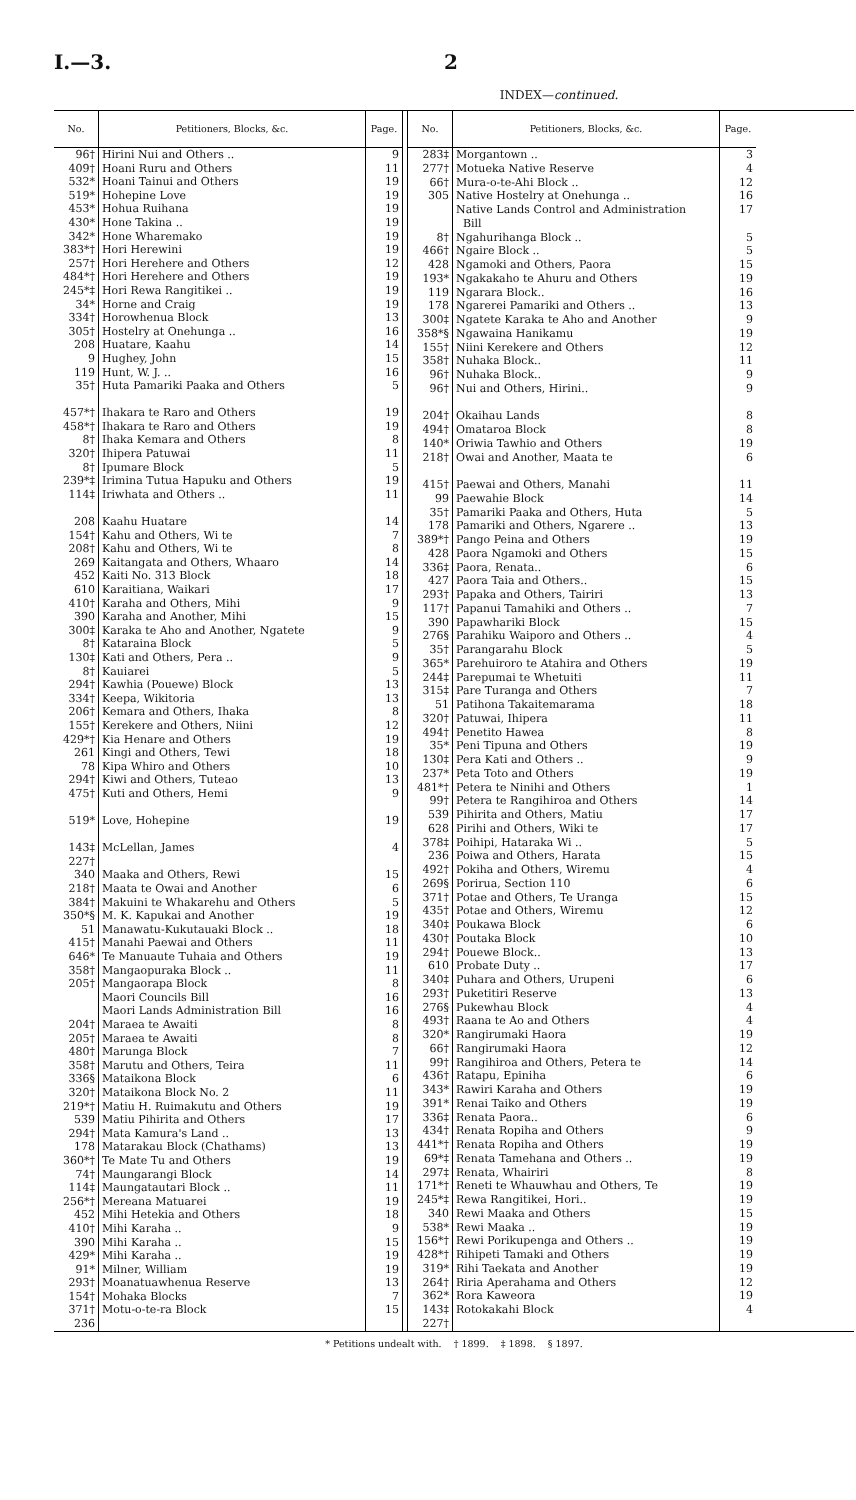I.—3. 2
INDEX—continued.
| No. | Petitioners, Blocks, &c. | Page. |
| --- | --- | --- |
| 96† | Hirini Nui and Others .. | 9 |
| 409† | Hoani Ruru and Others | 11 |
| 532* | Hoani Tainui and Others | 19 |
| 519* | Hohepine Love | 19 |
| 453* | Hohua Ruihana | 19 |
| 430* | Hone Takina .. | 19 |
| 342* | Hone Wharemako | 19 |
| 383*† | Hori Herewini | 19 |
| 257† | Hori Herehere and Others | 12 |
| 484*† | Hori Herehere and Others | 19 |
| 245*‡ | Hori Rewa Rangitikei .. | 19 |
| 34* | Horne and Craig | 19 |
| 334† | Horowhenua Block | 13 |
| 305† | Hostelry at Onehunga .. | 16 |
| 208 | Huatare, Kaahu | 14 |
| 9 | Hughey, John | 15 |
| 119 | Hunt, W. J. .. | 16 |
| 35† | Huta Pamariki Paaka and Others | 5 |
| 457*† | Ihakara te Raro and Others | 19 |
| 458*† | Ihakara te Raro and Others | 19 |
| 8† | Ihaka Kemara and Others | 8 |
| 320† | Ihipera Patuwai | 11 |
| 8† | Ipumare Block | 5 |
| 239*‡ | Irimina Tutua Hapuku and Others | 19 |
| 114‡ | Iriwhata and Others .. | 11 |
| 208 | Kaahu Huatare | 14 |
| 154† | Kahu and Others, Wi te | 7 |
| 208† | Kahu and Others, Wi te | 8 |
| 269 | Kaitangata and Others, Whaaro | 14 |
| 452 | Kaiti No. 313 Block | 18 |
| 610 | Karaitiana, Waikari | 17 |
| 410† | Karaha and Others, Mihi | 9 |
| 390 | Karaha and Another, Mihi | 15 |
| 300‡ | Karaka te Aho and Another, Ngatete | 9 |
| 8† | Kataraina Block | 5 |
| 130‡ | Kati and Others, Pera .. | 9 |
| 8† | Kauiarei | 5 |
| 294† | Kawhia (Pouewe) Block | 13 |
| 334† | Keepa, Wikitoria | 13 |
| 206† | Kemara and Others, Ihaka | 8 |
| 155† | Kerekere and Others, Niini | 12 |
| 429*† | Kia Henare and Others | 19 |
| 261 | Kingi and Others, Tewi | 18 |
| 78 | Kipa Whiro and Others | 10 |
| 294† | Kiwi and Others, Tuteao | 13 |
| 475† | Kuti and Others, Hemi | 9 |
| 519* | Love, Hohepine | 19 |
| 143‡ 227† | McLellan, James | 4 |
| 340 | Maaka and Others, Rewi | 15 |
| 218† | Maata te Owai and Another | 6 |
| 384† | Makuini te Whakarehu and Others | 5 |
| 350*§ | M. K. Kapukai and Another | 19 |
| 51 | Manawatu-Kukutauaki Block .. | 18 |
| 415† | Manahi Paewai and Others | 11 |
| 646* | Te Manuaute Tuhaia and Others | 19 |
| 358† | Mangaopuraka Block .. | 11 |
| 205† | Mangaorapa Block | 8 |
| | Maori Councils Bill | 16 |
| | Maori Lands Administration Bill | 16 |
| 204† | Maraea te Awaiti | 8 |
| 205† | Maraea te Awaiti | 8 |
| 480† | Marunga Block | 7 |
| 358† | Marutu and Others, Teira | 11 |
| 336§ | Mataikona Block | 6 |
| 320† | Mataikona Block No. 2 | 11 |
| 219*† | Matiu H. Ruimakutu and Others | 19 |
| 539 | Matiu Pihirita and Others | 17 |
| 294† | Mata Kamura's Land .. | 13 |
| 178 | Matarakau Block (Chathams) | 13 |
| 360*† | Te Mate Tu and Others | 19 |
| 74† | Maungarangi Block | 14 |
| 114‡ | Maungatautari Block .. | 11 |
| 256*† | Mereana Matuarei | 19 |
| 452 | Mihi Hetekia and Others | 18 |
| 410† | Mihi Karaha .. | 9 |
| 390 | Mihi Karaha .. | 15 |
| 429* | Mihi Karaha .. | 19 |
| 91* | Milner, William | 19 |
| 293† | Moanatuawhenua Reserve | 13 |
| 154† | Mohaka Blocks | 7 |
| 371† 236 | Motu-o-te-ra Block | 15 |
| No. | Petitioners, Blocks, &c. | Page. |
| --- | --- | --- |
| 283‡ | Morgantown .. | 3 |
| 277† | Motueka Native Reserve | 4 |
| 66† | Mura-o-te-Ahi Block .. | 12 |
| 305 | Native Hostelry at Onehunga .. | 16 |
| | Native Lands Control and Administration Bill | 17 |
| 8† | Ngahurihanga Block .. | 5 |
| 466† | Ngaire Block .. | 5 |
| 428 | Ngamoki and Others, Paora | 15 |
| 193* | Ngakakaho te Ahuru and Others | 19 |
| 119 | Ngarara Block.. | 16 |
| 178 | Ngarerei Pamariki and Others .. | 13 |
| 300‡ | Ngatete Karaka te Aho and Another | 9 |
| 358*§ | Ngawaina Hanikamu | 19 |
| 155† | Niini Kerekere and Others | 12 |
| 358† | Nuhaka Block.. | 11 |
| 96† | Nuhaka Block.. | 9 |
| 96† | Nui and Others, Hirini.. | 9 |
| 204† | Okaihau Lands | 8 |
| 494† | Omataroa Block | 8 |
| 140* | Oriwia Tawhio and Others | 19 |
| 218† | Owai and Another, Maata te | 6 |
| 415† | Paewai and Others, Manahi | 11 |
| 99 | Paewahie Block | 14 |
| 35† | Pamariki Paaka and Others, Huta | 5 |
| 178 | Pamariki and Others, Ngarere .. | 13 |
| 389*† | Pango Peina and Others | 19 |
| 428 | Paora Ngamoki and Others | 15 |
| 336‡ | Paora, Renata.. | 6 |
| 427 | Paora Taia and Others.. | 15 |
| 293† | Papaka and Others, Tairiri | 13 |
| 117† | Papanui Tamahiki and Others .. | 7 |
| 390 | Papawhariki Block | 15 |
| 276§ | Parahiku Waiporo and Others .. | 4 |
| 35† | Parangarahu Block | 5 |
| 365* | Parehuiroro te Atahira and Others | 19 |
| 244‡ | Parepumai te Whetuiti | 11 |
| 315‡ | Pare Turanga and Others | 7 |
| 51 | Patihona Takaitemarama | 18 |
| 320† | Patuwai, Ihipera | 11 |
| 494† | Penetito Hawea | 8 |
| 35* | Peni Tipuna and Others | 19 |
| 130‡ | Pera Kati and Others .. | 9 |
| 237* | Peta Toto and Others | 19 |
| 481*† | Petera te Ninihi and Others | 1 |
| 99† | Petera te Rangihiroa and Others | 14 |
| 539 | Pihirita and Others, Matiu | 17 |
| 628 | Pirihi and Others, Wiki te | 17 |
| 378‡ | Poihipi, Hataraka Wi .. | 5 |
| 236 | Poiwa and Others, Harata | 15 |
| 492† | Pokiha and Others, Wiremu | 4 |
| 269§ | Porirua, Section 110 | 6 |
| 371† | Potae and Others, Te Uranga | 15 |
| 435† | Potae and Others, Wiremu | 12 |
| 340‡ | Poukawa Block | 6 |
| 430† | Poutaka Block | 10 |
| 294† | Pouewe Block.. | 13 |
| 610 | Probate Duty .. | 17 |
| 340‡ | Puhara and Others, Urupeni | 6 |
| 293† | Puketitiri Reserve | 13 |
| 276§ | Pukewhau Block | 4 |
| 493† | Raana te Ao and Others | 4 |
| 320* | Rangirumaki Haora | 19 |
| 66† | Rangirumaki Haora | 12 |
| 99† | Rangihiroa and Others, Petera te | 14 |
| 436† | Ratapu, Epiniha | 6 |
| 343* | Rawiri Karaha and Others | 19 |
| 391* | Renai Taiko and Others | 19 |
| 336‡ | Renata Paora.. | 6 |
| 434† | Renata Ropiha and Others | 9 |
| 441*† | Renata Ropiha and Others | 19 |
| 69*‡ | Renata Tamehana and Others .. | 19 |
| 297‡ | Renata, Whairiri | 8 |
| 171*† | Reneti te Whauwhau and Others, Te | 19 |
| 245*‡ | Rewa Rangitikei, Hori.. | 19 |
| 340 | Rewi Maaka and Others | 15 |
| 538* | Rewi Maaka .. | 19 |
| 156*† | Rewi Porikupenga and Others .. | 19 |
| 428*† | Rihipeti Tamaki and Others | 19 |
| 319* | Rihi Taekata and Another | 19 |
| 264† | Riria Aperahama and Others | 12 |
| 362* | Rora Kaweora | 19 |
| 143‡ 227† | Rotokakahi Block | 4 |
* Petitions undealt with. † 1899. ‡ 1898. § 1897.